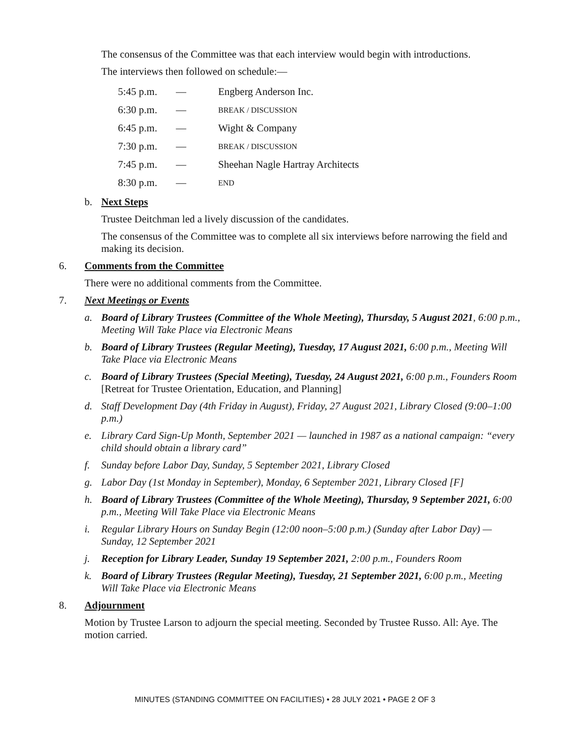The consensus of the Committee was that each interview would begin with introductions.
The interviews then followed on schedule:—
| 5:45 p.m. | — | Engberg Anderson Inc. |
| 6:30 p.m. | — | BREAK / DISCUSSION |
| 6:45 p.m. | — | Wight & Company |
| 7:30 p.m. | — | BREAK / DISCUSSION |
| 7:45 p.m. | — | Sheehan Nagle Hartray Architects |
| 8:30 p.m. | — | END |
b. Next Steps
Trustee Deitchman led a lively discussion of the candidates.
The consensus of the Committee was to complete all six interviews before narrowing the field and making its decision.
6. Comments from the Committee
There were no additional comments from the Committee.
7. Next Meetings or Events
a. Board of Library Trustees (Committee of the Whole Meeting), Thursday, 5 August 2021, 6:00 p.m., Meeting Will Take Place via Electronic Means
b. Board of Library Trustees (Regular Meeting), Tuesday, 17 August 2021, 6:00 p.m., Meeting Will Take Place via Electronic Means
c. Board of Library Trustees (Special Meeting), Tuesday, 24 August 2021, 6:00 p.m., Founders Room [Retreat for Trustee Orientation, Education, and Planning]
d. Staff Development Day (4th Friday in August), Friday, 27 August 2021, Library Closed (9:00–1:00 p.m.)
e. Library Card Sign-Up Month, September 2021 — launched in 1987 as a national campaign: “every child should obtain a library card”
f. Sunday before Labor Day, Sunday, 5 September 2021, Library Closed
g. Labor Day (1st Monday in September), Monday, 6 September 2021, Library Closed [F]
h. Board of Library Trustees (Committee of the Whole Meeting), Thursday, 9 September 2021, 6:00 p.m., Meeting Will Take Place via Electronic Means
i. Regular Library Hours on Sunday Begin (12:00 noon–5:00 p.m.) (Sunday after Labor Day) — Sunday, 12 September 2021
j. Reception for Library Leader, Sunday 19 September 2021, 2:00 p.m., Founders Room
k. Board of Library Trustees (Regular Meeting), Tuesday, 21 September 2021, 6:00 p.m., Meeting Will Take Place via Electronic Means
8. Adjournment
Motion by Trustee Larson to adjourn the special meeting. Seconded by Trustee Russo. All: Aye. The motion carried.
MINUTES (STANDING COMMITTEE ON FACILITIES) • 28 JULY 2021 • PAGE 2 OF 3